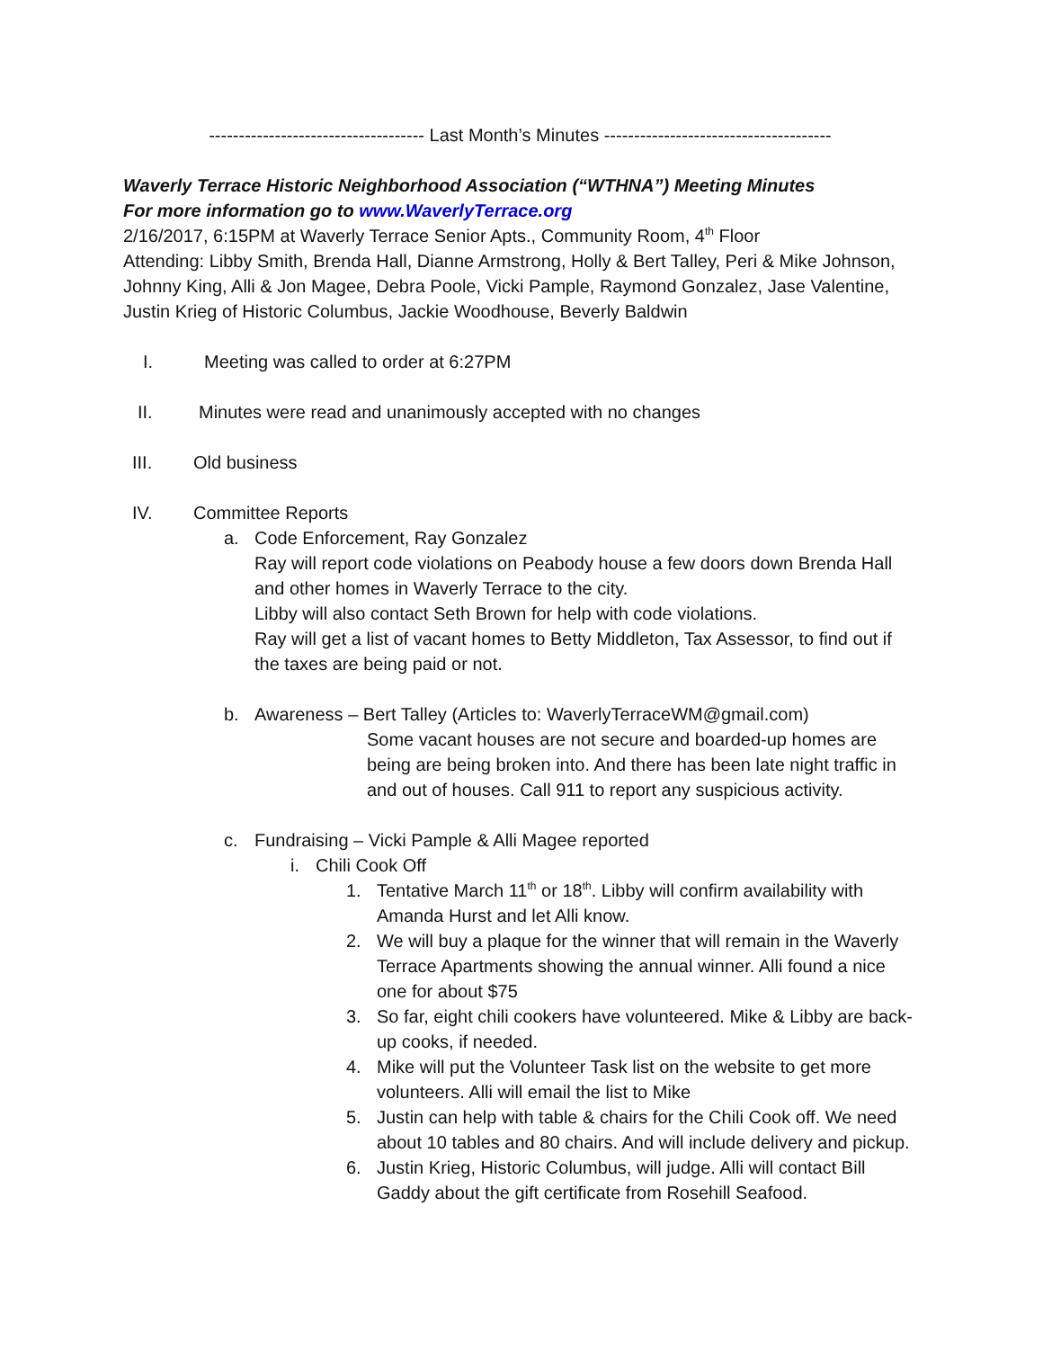------------------------------------ Last Month’s Minutes --------------------------------------
Waverly Terrace Historic Neighborhood Association (“WTHNA”) Meeting Minutes
For more information go to www.WaverlyTerrace.org
2/16/2017, 6:15PM at Waverly Terrace Senior Apts., Community Room, 4<sup>th</sup> Floor
Attending: Libby Smith, Brenda Hall, Dianne Armstrong, Holly & Bert Talley, Peri & Mike Johnson, Johnny King, Alli & Jon Magee, Debra Poole, Vicki Pample, Raymond Gonzalez, Jase Valentine, Justin Krieg of Historic Columbus, Jackie Woodhouse, Beverly Baldwin
I. Meeting was called to order at 6:27PM
II. Minutes were read and unanimously accepted with no changes
III. Old business
IV. Committee Reports
a. Code Enforcement, Ray Gonzalez
Ray will report code violations on Peabody house a few doors down Brenda Hall and other homes in Waverly Terrace to the city.
Libby will also contact Seth Brown for help with code violations.
Ray will get a list of vacant homes to Betty Middleton, Tax Assessor, to find out if the taxes are being paid or not.
b. Awareness – Bert Talley (Articles to: WaverlyTerraceWM@gmail.com)
Some vacant houses are not secure and boarded-up homes are being are being broken into. And there has been late night traffic in and out of houses. Call 911 to report any suspicious activity.
c. Fundraising – Vicki Pample & Alli Magee reported
i. Chili Cook Off
1. Tentative March 11<sup>th</sup> or 18<sup>th</sup>. Libby will confirm availability with Amanda Hurst and let Alli know.
2. We will buy a plaque for the winner that will remain in the Waverly Terrace Apartments showing the annual winner. Alli found a nice one for about $75
3. So far, eight chili cookers have volunteered. Mike & Libby are back-up cooks, if needed.
4. Mike will put the Volunteer Task list on the website to get more volunteers. Alli will email the list to Mike
5. Justin can help with table & chairs for the Chili Cook off. We need about 10 tables and 80 chairs. And will include delivery and pickup.
6. Justin Krieg, Historic Columbus, will judge. Alli will contact Bill Gaddy about the gift certificate from Rosehill Seafood.